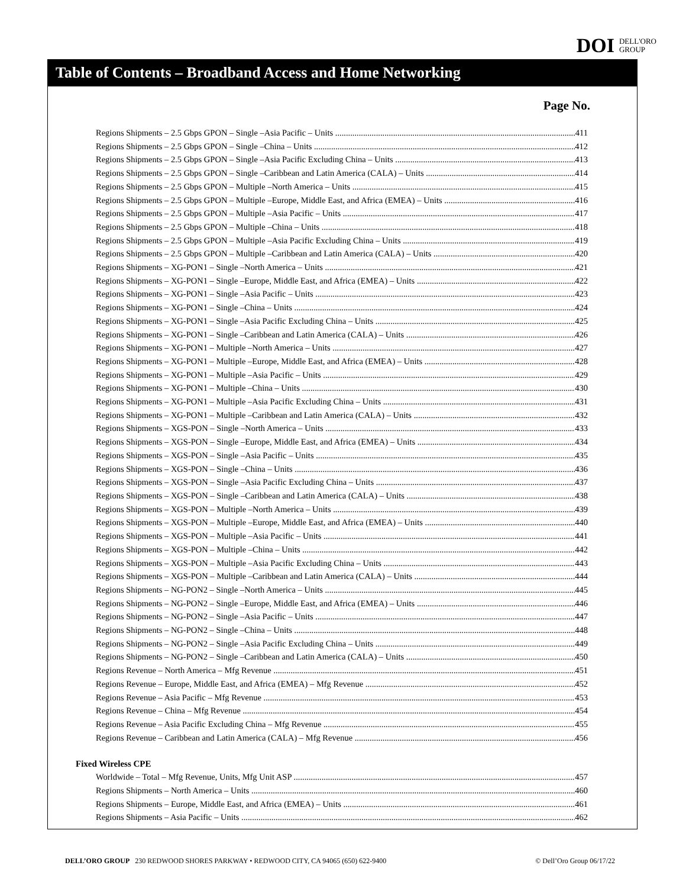DOI DELL'ORO
GROUP
Table of Contents – Broadband Access and Home Networking
Page No.
Regions Shipments – 2.5 Gbps GPON – Single –Asia Pacific – Units 411
Regions Shipments – 2.5 Gbps GPON – Single –China – Units 412
Regions Shipments – 2.5 Gbps GPON – Single –Asia Pacific Excluding China – Units 413
Regions Shipments – 2.5 Gbps GPON – Single –Caribbean and Latin America (CALA) – Units 414
Regions Shipments – 2.5 Gbps GPON – Multiple –North America – Units 415
Regions Shipments – 2.5 Gbps GPON – Multiple –Europe, Middle East, and Africa (EMEA) – Units 416
Regions Shipments – 2.5 Gbps GPON – Multiple –Asia Pacific – Units 417
Regions Shipments – 2.5 Gbps GPON – Multiple –China – Units 418
Regions Shipments – 2.5 Gbps GPON – Multiple –Asia Pacific Excluding China – Units 419
Regions Shipments – 2.5 Gbps GPON – Multiple –Caribbean and Latin America (CALA) – Units 420
Regions Shipments – XG-PON1 – Single –North America – Units 421
Regions Shipments – XG-PON1 – Single –Europe, Middle East, and Africa (EMEA) – Units 422
Regions Shipments – XG-PON1 – Single –Asia Pacific – Units 423
Regions Shipments – XG-PON1 – Single –China – Units 424
Regions Shipments – XG-PON1 – Single –Asia Pacific Excluding China – Units 425
Regions Shipments – XG-PON1 – Single –Caribbean and Latin America (CALA) – Units 426
Regions Shipments – XG-PON1 – Multiple –North America – Units 427
Regions Shipments – XG-PON1 – Multiple –Europe, Middle East, and Africa (EMEA) – Units 428
Regions Shipments – XG-PON1 – Multiple –Asia Pacific – Units 429
Regions Shipments – XG-PON1 – Multiple –China – Units 430
Regions Shipments – XG-PON1 – Multiple –Asia Pacific Excluding China – Units 431
Regions Shipments – XG-PON1 – Multiple –Caribbean and Latin America (CALA) – Units 432
Regions Shipments – XGS-PON – Single –North America – Units 433
Regions Shipments – XGS-PON – Single –Europe, Middle East, and Africa (EMEA) – Units 434
Regions Shipments – XGS-PON – Single –Asia Pacific – Units 435
Regions Shipments – XGS-PON – Single –China – Units 436
Regions Shipments – XGS-PON – Single –Asia Pacific Excluding China – Units 437
Regions Shipments – XGS-PON – Single –Caribbean and Latin America (CALA) – Units 438
Regions Shipments – XGS-PON – Multiple –North America – Units 439
Regions Shipments – XGS-PON – Multiple –Europe, Middle East, and Africa (EMEA) – Units 440
Regions Shipments – XGS-PON – Multiple –Asia Pacific – Units 441
Regions Shipments – XGS-PON – Multiple –China – Units 442
Regions Shipments – XGS-PON – Multiple –Asia Pacific Excluding China – Units 443
Regions Shipments – XGS-PON – Multiple –Caribbean and Latin America (CALA) – Units 444
Regions Shipments – NG-PON2 – Single –North America – Units 445
Regions Shipments – NG-PON2 – Single –Europe, Middle East, and Africa (EMEA) – Units 446
Regions Shipments – NG-PON2 – Single –Asia Pacific – Units 447
Regions Shipments – NG-PON2 – Single –China – Units 448
Regions Shipments – NG-PON2 – Single –Asia Pacific Excluding China – Units 449
Regions Shipments – NG-PON2 – Single –Caribbean and Latin America (CALA) – Units 450
Regions Revenue – North America – Mfg Revenue 451
Regions Revenue – Europe, Middle East, and Africa (EMEA) – Mfg Revenue 452
Regions Revenue – Asia Pacific – Mfg Revenue 453
Regions Revenue – China – Mfg Revenue 454
Regions Revenue – Asia Pacific Excluding China – Mfg Revenue 455
Regions Revenue – Caribbean and Latin America (CALA) – Mfg Revenue 456
Fixed Wireless CPE
Worldwide – Total – Mfg Revenue, Units, Mfg Unit ASP 457
Regions Shipments – North America – Units 460
Regions Shipments – Europe, Middle East, and Africa (EMEA) – Units 461
Regions Shipments – Asia Pacific – Units 462
DELL’ORO GROUP 230 REDWOOD SHORES PARKWAY • REDWOOD CITY, CA 94065 (650) 622-9400 © Dell’Oro Group 06/17/22